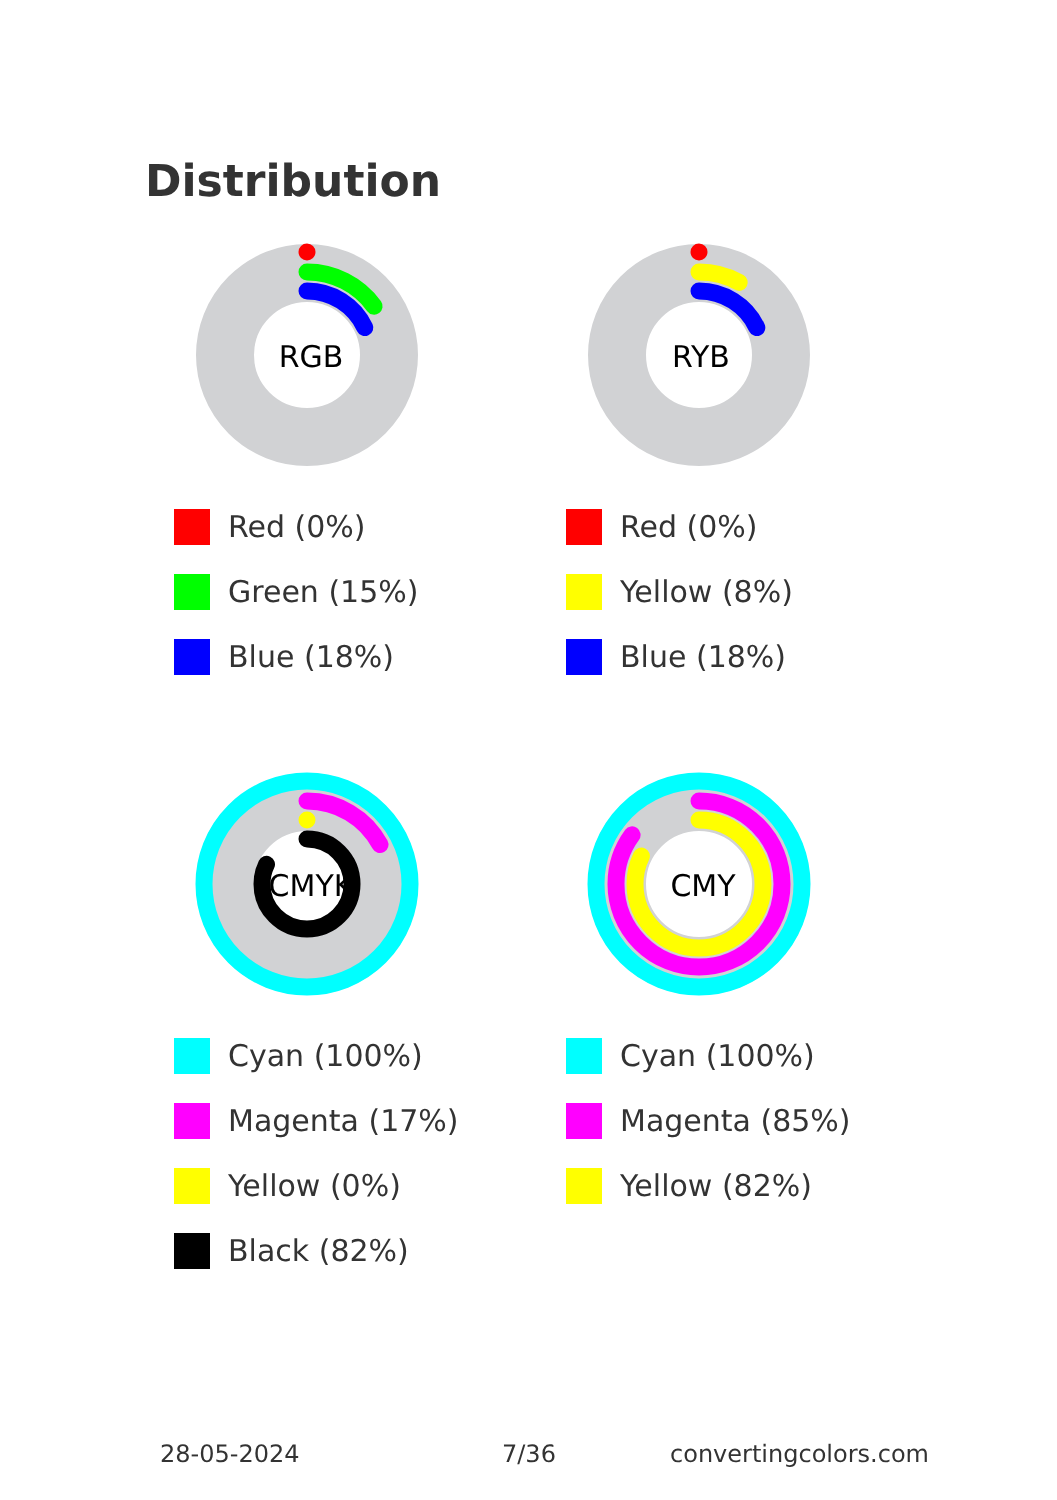Distribution
RGB
Red (0%)
Green (15%)
Blue (18%)
RYB
Red (0%)
Yellow (8%)
Blue (18%)
CMYK
Cyan (100%)
Magenta (17%)
Yellow (0%)
Black (82%)
CMY
Cyan (100%)
Magenta (85%)
Yellow (82%)
28-05-2024 7/36 convertingcolors.com